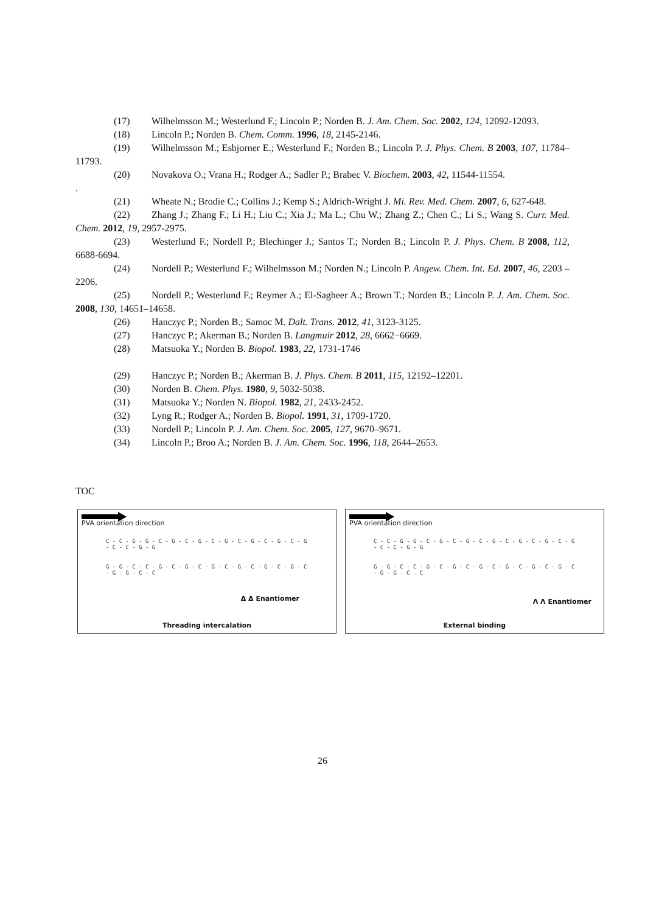(17) Wilhelmsson M.; Westerlund F.; Lincoln P.; Norden B. J. Am. Chem. Soc. 2002, 124, 12092-12093.
(18) Lincoln P.; Norden B. Chem. Comm. 1996, 18, 2145-2146.
(19) Wilhelmsson M.; Esbjorner E.; Westerlund F.; Norden B.; Lincoln P. J. Phys. Chem. B 2003, 107, 11784–11793.
(20) Novakova O.; Vrana H.; Rodger A.; Sadler P.; Brabec V. Biochem. 2003, 42, 11544-11554.
.
(21) Wheate N.; Brodie C.; Collins J.; Kemp S.; Aldrich-Wright J. Mi. Rev. Med. Chem. 2007, 6, 627-648.
(22) Zhang J.; Zhang F.; Li H.; Liu C.; Xia J.; Ma L.; Chu W.; Zhang Z.; Chen C.; Li S.; Wang S. Curr. Med. Chem. 2012, 19, 2957-2975.
(23) Westerlund F.; Nordell P.; Blechinger J.; Santos T.; Norden B.; Lincoln P. J. Phys. Chem. B 2008, 112, 6688-6694.
(24) Nordell P.; Westerlund F.; Wilhelmsson M.; Norden N.; Lincoln P. Angew. Chem. Int. Ed. 2007, 46, 2203 –2206.
(25) Nordell P.; Westerlund F.; Reymer A.; El-Sagheer A.; Brown T.; Norden B.; Lincoln P. J. Am. Chem. Soc. 2008, 130, 14651–14658.
(26) Hanczyc P.; Norden B.; Samoc M. Dalt. Trans. 2012, 41, 3123-3125.
(27) Hanczyc P.; Akerman B.; Norden B. Langmuir 2012, 28, 6662−6669.
(28) Matsuoka Y.; Norden B. Biopol. 1983, 22, 1731-1746
(29) Hanczyc P.; Norden B.; Akerman B. J. Phys. Chem. B 2011, 115, 12192–12201.
(30) Norden B. Chem. Phys. 1980, 9, 5032-5038.
(31) Matsuoka Y.; Norden N. Biopol. 1982, 21, 2433-2452.
(32) Lyng R.; Rodger A.; Norden B. Biopol. 1991, 31, 1709-1720.
(33) Nordell P.; Lincoln P. J. Am. Chem. Soc. 2005, 127, 9670–9671.
(34) Lincoln P.; Broo A.; Norden B. J. Am. Chem. Soc. 1996, 118, 2644–2653.
TOC
PVA orientation direction
C - C - G - G - C - G - C - G - C - G - C - G - C - G - C - G - C - C - G - G
G - G - C - C - G - C - G - C - G - C - G - C - G - C - G - C - G - G - C - C
Δ Δ Enantiomer
Threading intercalation
PVA orientation direction
C - C - G - G - C - G - C - G - C - G - C - G - C - G - C - G - C - C - G - G
G - G - C - C - G - C - G - C - G - C - G - C - G - C - G - C - G - G - C - C
Λ Λ Enantiomer
External binding
26